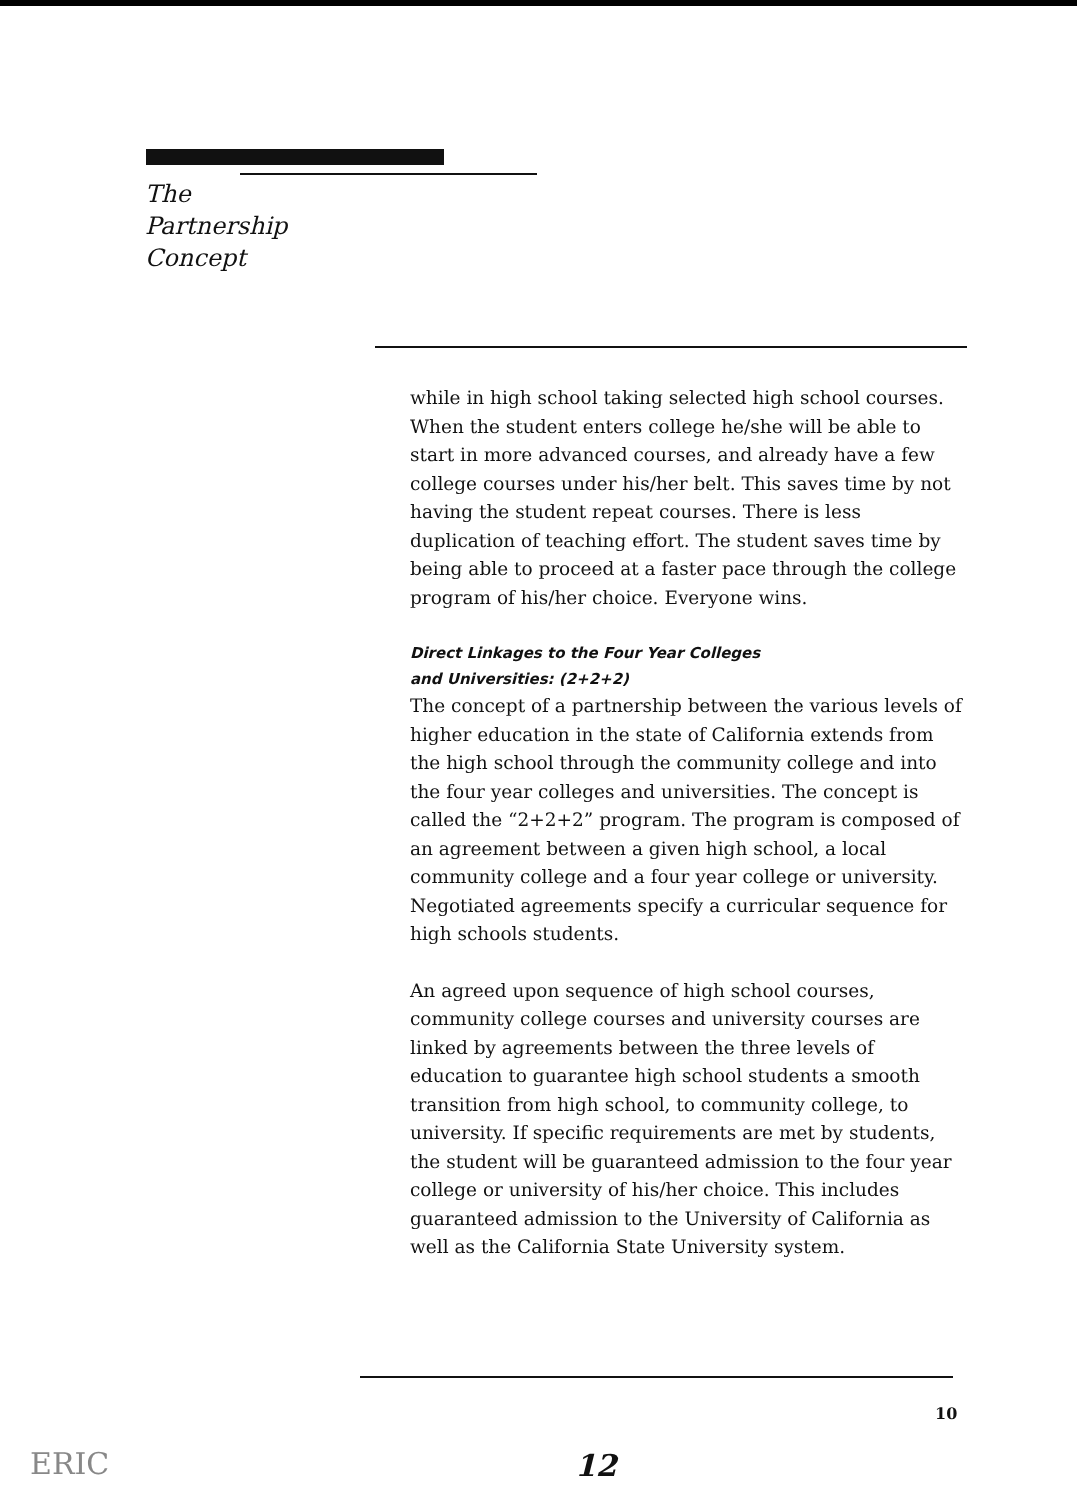The
Partnership
Concept
while in high school taking selected high school courses. When the student enters college he/she will be able to start in more advanced courses, and already have a few college courses under his/her belt. This saves time by not having the student repeat courses. There is less duplication of teaching effort. The student saves time by being able to proceed at a faster pace through the college program of his/her choice. Everyone wins.
Direct Linkages to the Four Year Colleges
and Universities: (2+2+2)
The concept of a partnership between the various levels of higher education in the state of California extends from the high school through the community college and into the four year colleges and universities. The concept is called the “2+2+2” program. The program is composed of an agreement between a given high school, a local community college and a four year college or university. Negotiated agreements specify a curricular sequence for high schools students.
An agreed upon sequence of high school courses, community college courses and university courses are linked by agreements between the three levels of education to guarantee high school students a smooth transition from high school, to community college, to university. If specific requirements are met by students, the student will be guaranteed admission to the four year college or university of his/her choice. This includes guaranteed admission to the University of California as well as the California State University system.
10
ERIC 12